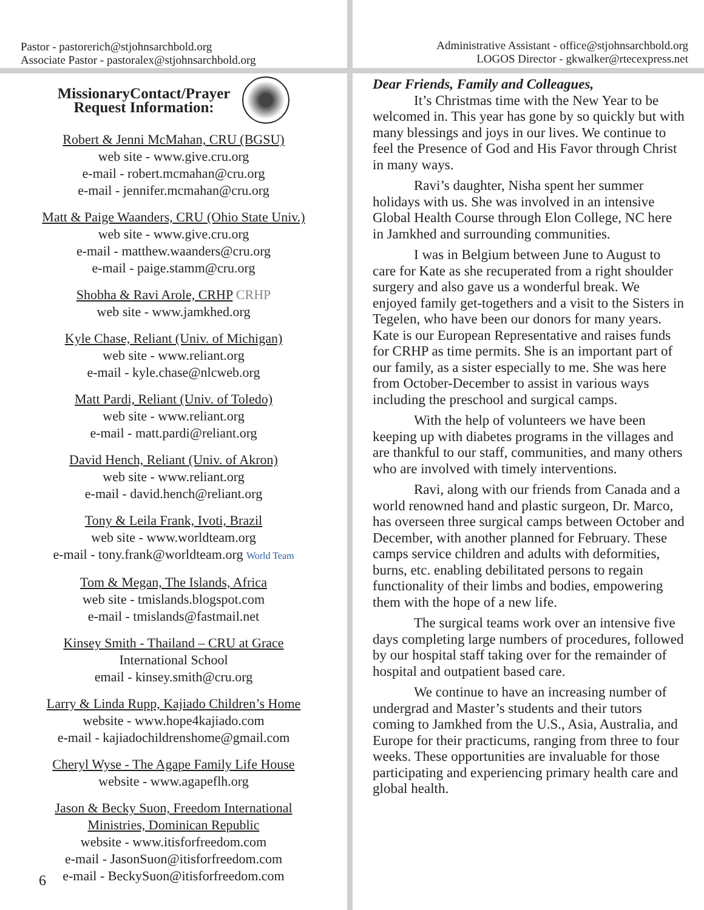Pastor - pastorerich@stjohnsarchbold.org
Associate Pastor - pastoralex@stjohnsarchbold.org
Administrative Assistant - office@stjohnsarchbold.org
LOGOS Director - gkwalker@rtecexpress.net
MissionaryContact/Prayer
Request Information:
Robert & Jenni McMahan, CRU (BGSU)
web site - www.give.cru.org
e-mail - robert.mcmahan@cru.org
e-mail - jennifer.mcmahan@cru.org
Matt & Paige Waanders, CRU (Ohio State Univ.)
web site - www.give.cru.org
e-mail - matthew.waanders@cru.org
e-mail - paige.stamm@cru.org
Shobha & Ravi Arole, CRHP CRHP
web site - www.jamkhed.org
Kyle Chase, Reliant (Univ. of Michigan)
web site - www.reliant.org
e-mail - kyle.chase@nlcweb.org
Matt Pardi, Reliant (Univ. of Toledo)
web site - www.reliant.org
e-mail - matt.pardi@reliant.org
David Hench, Reliant (Univ. of Akron)
web site - www.reliant.org
e-mail - david.hench@reliant.org
Tony & Leila Frank, Ivoti, Brazil
web site - www.worldteam.org
e-mail - tony.frank@worldteam.org World Team
Tom & Megan, The Islands, Africa
web site - tmislands.blogspot.com
e-mail - tmislands@fastmail.net
Kinsey Smith - Thailand – CRU at Grace
International School
email - kinsey.smith@cru.org
Larry & Linda Rupp, Kajiado Children’s Home
website - www.hope4kajiado.com
e-mail - kajiadochildrenshome@gmail.com
Cheryl Wyse - The Agape Family Life House
website - www.agapeflh.org
Jason & Becky Suon, Freedom International
Ministries, Dominican Republic
website - www.itisforfreedom.com
e-mail - JasonSuon@itisforfreedom.com
e-mail - BeckySuon@itisforfreedom.com
Dear Friends, Family and Colleagues,
It’s Christmas time with the New Year to be welcomed in. This year has gone by so quickly but with many blessings and joys in our lives. We continue to feel the Presence of God and His Favor through Christ in many ways.
Ravi’s daughter, Nisha spent her summer holidays with us. She was involved in an intensive Global Health Course through Elon College, NC here in Jamkhed and surrounding communities.
I was in Belgium between June to August to care for Kate as she recuperated from a right shoulder surgery and also gave us a wonderful break. We enjoyed family get-togethers and a visit to the Sisters in Tegelen, who have been our donors for many years. Kate is our European Representative and raises funds for CRHP as time permits. She is an important part of our family, as a sister especially to me. She was here from October-December to assist in various ways including the preschool and surgical camps.
With the help of volunteers we have been keeping up with diabetes programs in the villages and are thankful to our staff, communities, and many others who are involved with timely interventions.
Ravi, along with our friends from Canada and a world renowned hand and plastic surgeon, Dr. Marco, has overseen three surgical camps between October and December, with another planned for February. These camps service children and adults with deformities, burns, etc. enabling debilitated persons to regain functionality of their limbs and bodies, empowering them with the hope of a new life.
The surgical teams work over an intensive five days completing large numbers of procedures, followed by our hospital staff taking over for the remainder of hospital and outpatient based care.
We continue to have an increasing number of undergrad and Master’s students and their tutors coming to Jamkhed from the U.S., Asia, Australia, and Europe for their practicums, ranging from three to four weeks. These opportunities are invaluable for those participating and experiencing primary health care and global health.
6